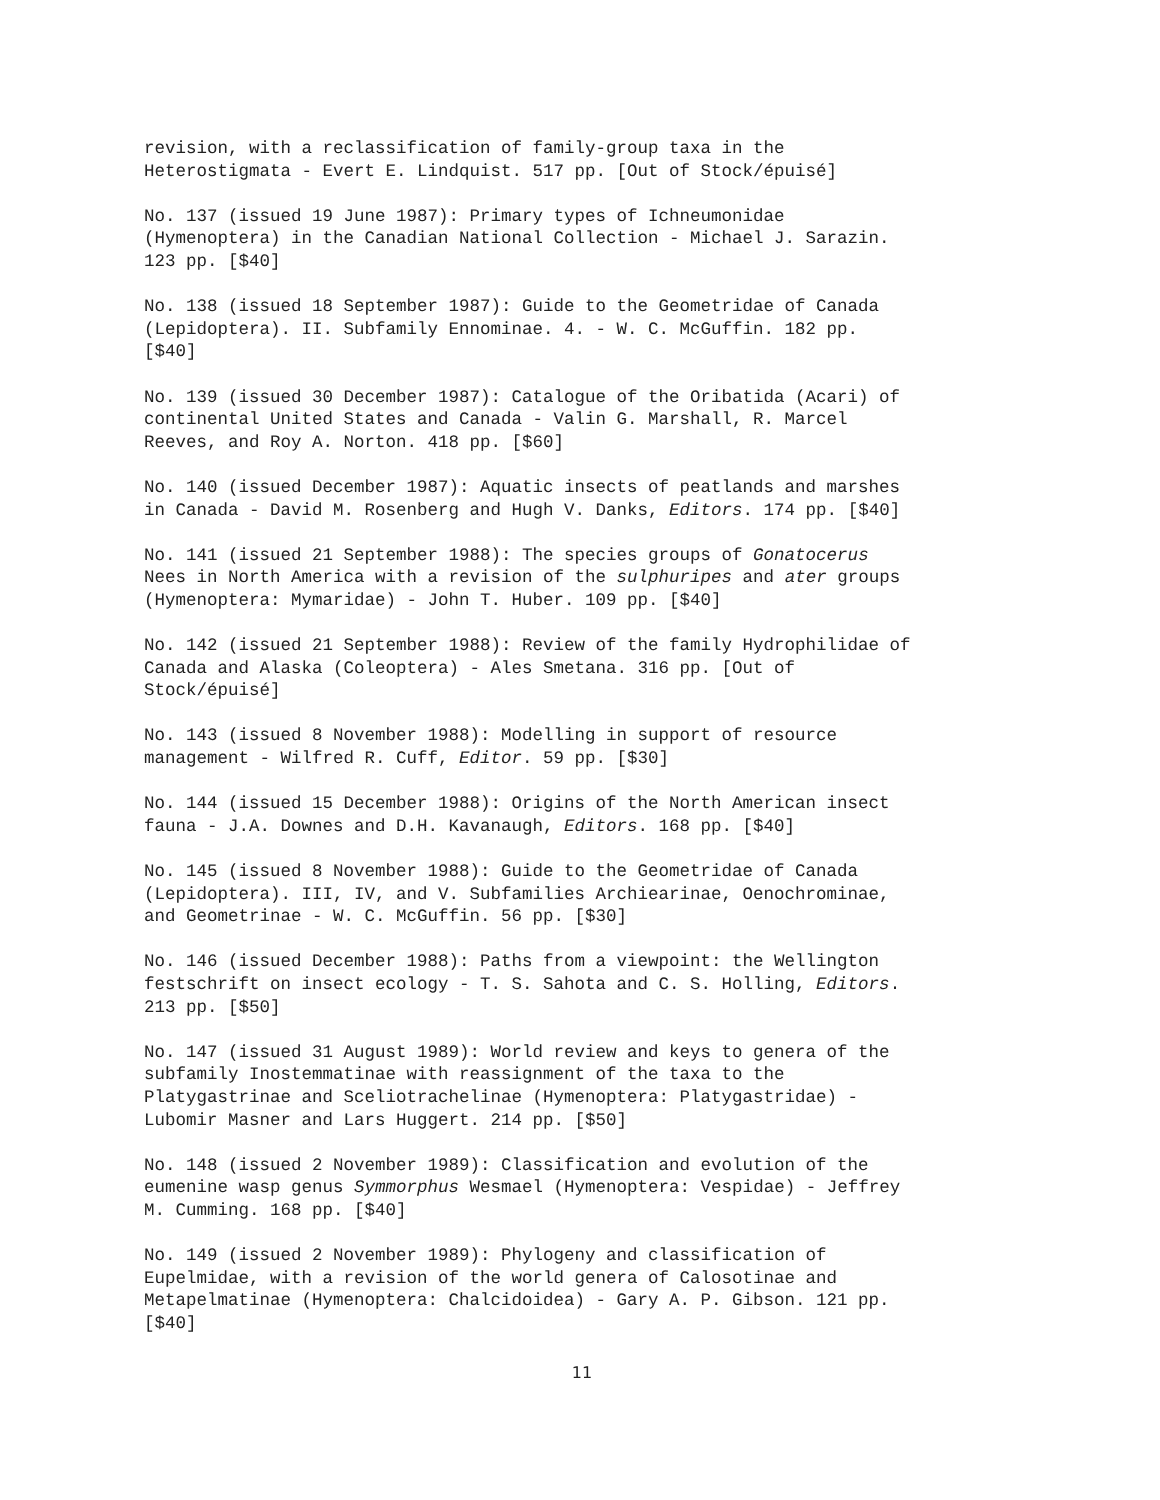revision, with a reclassification of family-group taxa in the
Heterostigmata - Evert E. Lindquist. 517 pp. [Out of Stock/épuisé]
No. 137 (issued 19 June 1987): Primary types of Ichneumonidae
(Hymenoptera) in the Canadian National Collection - Michael J. Sarazin.
123 pp. [$40]
No. 138 (issued 18 September 1987): Guide to the Geometridae of Canada
(Lepidoptera). II. Subfamily Ennominae. 4. - W. C. McGuffin. 182 pp.
[$40]
No. 139 (issued 30 December 1987): Catalogue of the Oribatida (Acari) of
continental United States and Canada - Valin G. Marshall, R. Marcel
Reeves, and Roy A. Norton. 418 pp. [$60]
No. 140 (issued December 1987): Aquatic insects of peatlands and marshes
in Canada - David M. Rosenberg and Hugh V. Danks, Editors. 174 pp. [$40]
No. 141 (issued 21 September 1988): The species groups of Gonatocerus
Nees in North America with a revision of the sulphuripes and ater groups
(Hymenoptera: Mymaridae) - John T. Huber. 109 pp. [$40]
No. 142 (issued 21 September 1988): Review of the family Hydrophilidae of
Canada and Alaska (Coleoptera) - Ales Smetana. 316 pp. [Out of
Stock/épuisé]
No. 143 (issued 8 November 1988): Modelling in support of resource
management - Wilfred R. Cuff, Editor. 59 pp. [$30]
No. 144 (issued 15 December 1988): Origins of the North American insect
fauna - J.A. Downes and D.H. Kavanaugh, Editors. 168 pp. [$40]
No. 145 (issued 8 November 1988): Guide to the Geometridae of Canada
(Lepidoptera). III, IV, and V. Subfamilies Archiearinae, Oenochrominae,
and Geometrinae - W. C. McGuffin. 56 pp. [$30]
No. 146 (issued December 1988): Paths from a viewpoint: the Wellington
festschrift on insect ecology - T. S. Sahota and C. S. Holling, Editors.
213 pp. [$50]
No. 147 (issued 31 August 1989): World review and keys to genera of the
subfamily Inostemmatinae with reassignment of the taxa to the
Platygastrinae and Sceliotrachelinae (Hymenoptera: Platygastridae) -
Lubomir Masner and Lars Huggert. 214 pp. [$50]
No. 148 (issued 2 November 1989): Classification and evolution of the
eumenine wasp genus Symmorphus Wesmael (Hymenoptera: Vespidae) - Jeffrey
M. Cumming. 168 pp. [$40]
No. 149 (issued 2 November 1989): Phylogeny and classification of
Eupelmidae, with a revision of the world genera of Calosotinae and
Metapelmatinae (Hymenoptera: Chalcidoidea) - Gary A. P. Gibson. 121 pp.
[$40]
11